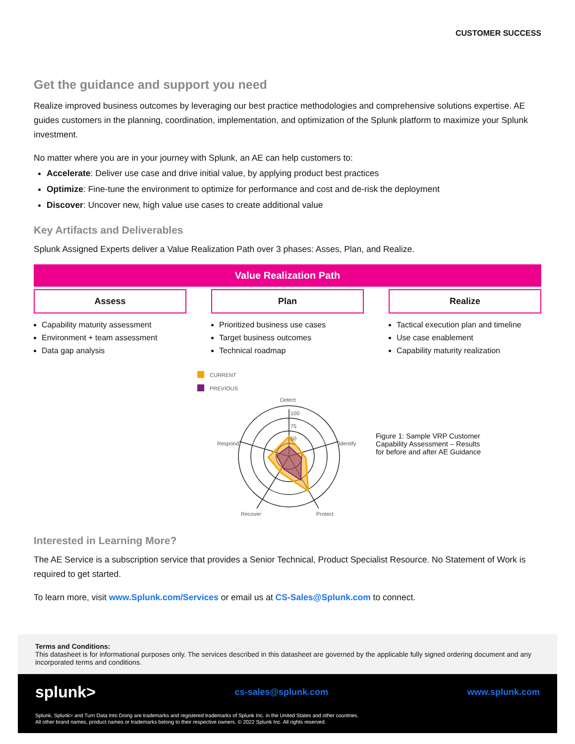CUSTOMER SUCCESS
Get the guidance and support you need
Realize improved business outcomes by leveraging our best practice methodologies and comprehensive solutions expertise. AE guides customers in the planning, coordination, implementation, and optimization of the Splunk platform to maximize your Splunk investment.
No matter where you are in your journey with Splunk, an AE can help customers to:
Accelerate: Deliver use case and drive initial value, by applying product best practices
Optimize: Fine-tune the environment to optimize for performance and cost and de-risk the deployment
Discover: Uncover new, high value use cases to create additional value
Key Artifacts and Deliverables
Splunk Assigned Experts deliver a Value Realization Path over 3 phases: Asses, Plan, and Realize.
Value Realization Path
Assess
Capability maturity assessment
Environment + team assessment
Data gap analysis
Plan
Prioritized business use cases
Target business outcomes
Technical roadmap
Realize
Tactical execution plan and timeline
Use case enablement
Capability maturity realization
CURRENT
PREVIOUS
Detect
Respond
Identify
Recover
Protect
100
75
50
Figure 1: Sample VRP Customer Capability Assessment – Results for before and after AE Guidance
Interested in Learning More?
The AE Service is a subscription service that provides a Senior Technical, Product Specialist Resource. No Statement of Work is required to get started.
To learn more, visit www.Splunk.com/Services or email us at CS-Sales@Splunk.com to connect.
Terms and Conditions:
This datasheet is for informational purposes only. The services described in this datasheet are governed by the applicable fully signed ordering document and any incorporated terms and conditions.
splunk> cs-sales@splunk.com www.splunk.com
Splunk, Splunk> and Turn Data Into Doing are trademarks and registered trademarks of Splunk Inc. in the United States and other countries.
All other brand names, product names or trademarks belong to their respective owners. © 2022 Splunk Inc. All rights reserved.